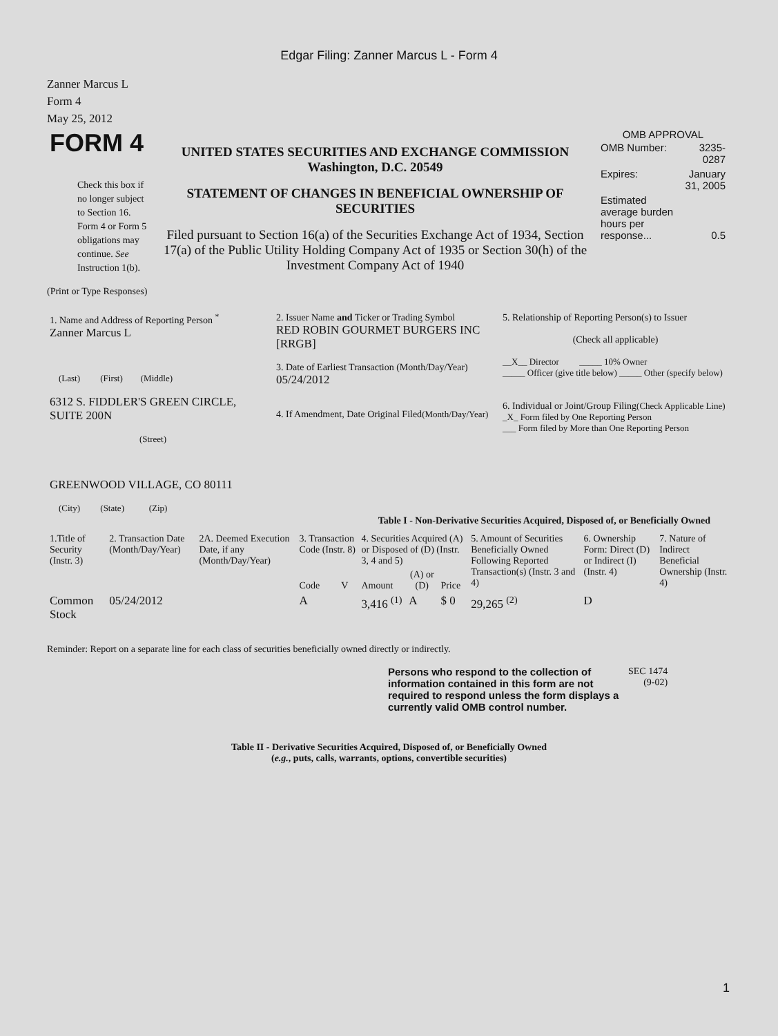Edgar Filing: Zanner Marcus L - Form 4
Zanner Marcus L
Form 4
May 25, 2012
| FORM 4 Check this box if no longer subject to Section 16. Form 4 or Form 5 obligations may continue. See Instruction 1(b). | UNITED STATES SECURITIES AND EXCHANGE COMMISSION Washington, D.C. 20549 STATEMENT OF CHANGES IN BENEFICIAL OWNERSHIP OF SECURITIES Filed pursuant to Section 16(a) of the Securities Exchange Act of 1934, Section 17(a) of the Public Utility Holding Company Act of 1935 or Section 30(h) of the Investment Company Act of 1940 | OMB APPROVAL / OMB Number: / 3235-0287 / / Expires: / January 31, 2005 / / Estimated average burden hours per response... / 0.5 / |
(Print or Type Responses)
| 1. Name and Address of Reporting Person <sup>*</sup> Zanner Marcus L (Last) (First) (Middle) 6312 S. FIDDLER'S GREEN CIRCLE, SUITE 200N (Street) GREENWOOD VILLAGE, CO 80111 (City) (State) (Zip) | 2. Issuer Name and Ticker or Trading Symbol RED ROBIN GOURMET BURGERS INC [RRGB] 3. Date of Earliest Transaction (Month/Day/Year) 05/24/2012 4. If Amendment, Date Original Filed (Month/Day/Year) | 5. Relationship of Reporting Person(s) to Issuer (Check all applicable) __X__ Director _____ 10% Owner _____ Officer (give title below) _____ Other (specify below) 6. Individual or Joint/Group Filing (Check Applicable Line) _X_ Form filed by One Reporting Person ___ Form filed by More than One Reporting Person |
Table I - Non-Derivative Securities Acquired, Disposed of, or Beneficially Owned
| 1.Title of Security (Instr. 3) | 2. Transaction Date (Month/Day/Year) | 2A. Deemed Execution Date, if any (Month/Day/Year) | 3. Transaction Code (Instr. 8) | | 4. Securities Acquired (A) or Disposed of (D) (Instr. 3, 4 and 5) | | | 5. Amount of Securities Beneficially Owned Following Reported Transaction(s) (Instr. 3 and 4) | 6. Ownership Form: Direct (D) or Indirect (I) (Instr. 4) | 7. Nature of Indirect Beneficial Ownership (Instr. 4) |
| --- | --- | --- | --- | --- | --- | --- | --- | --- | --- | --- |
| | | | Code | V | Amount | (A) or (D) | Price | | | |
| Common Stock | 05/24/2012 | | A | | 3,416 <sup>(1)</sup> | A | $ 0 | 29,265 <sup>(2)</sup> | D | |
Reminder: Report on a separate line for each class of securities beneficially owned directly or indirectly.
| Persons who respond to the collection of information contained in this form are not required to respond unless the form displays a currently valid OMB control number. | SEC 1474 (9-02) |
Table II - Derivative Securities Acquired, Disposed of, or Beneficially Owned
(e.g., puts, calls, warrants, options, convertible securities)
1